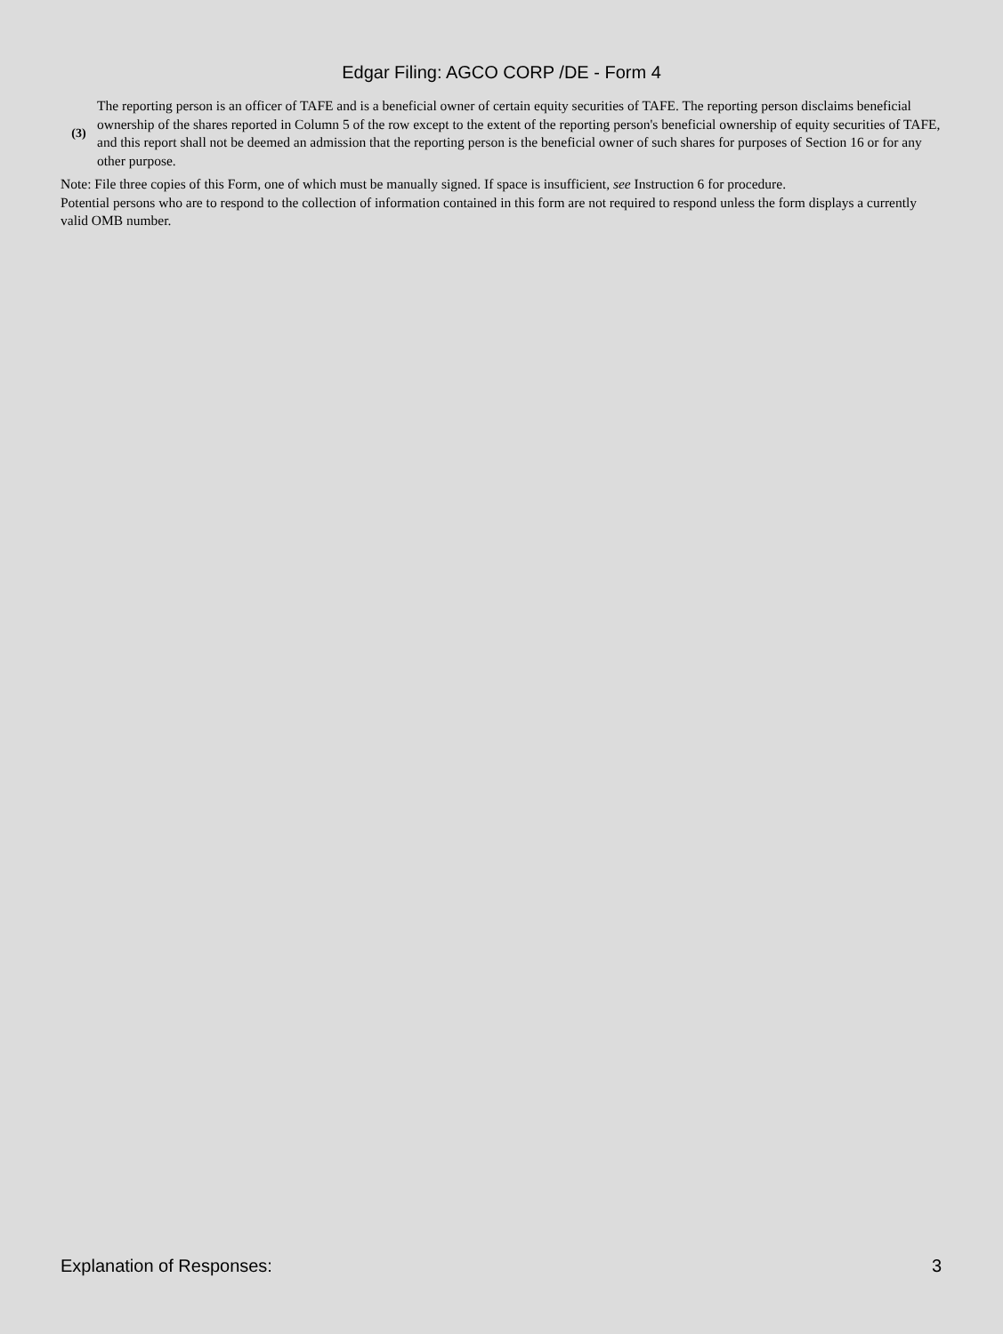Edgar Filing: AGCO CORP /DE - Form 4
(3) The reporting person is an officer of TAFE and is a beneficial owner of certain equity securities of TAFE. The reporting person disclaims beneficial ownership of the shares reported in Column 5 of the row except to the extent of the reporting person's beneficial ownership of equity securities of TAFE, and this report shall not be deemed an admission that the reporting person is the beneficial owner of such shares for purposes of Section 16 or for any other purpose.
Note: File three copies of this Form, one of which must be manually signed. If space is insufficient, see Instruction 6 for procedure.
Potential persons who are to respond to the collection of information contained in this form are not required to respond unless the form displays a currently valid OMB number.
Explanation of Responses: 3